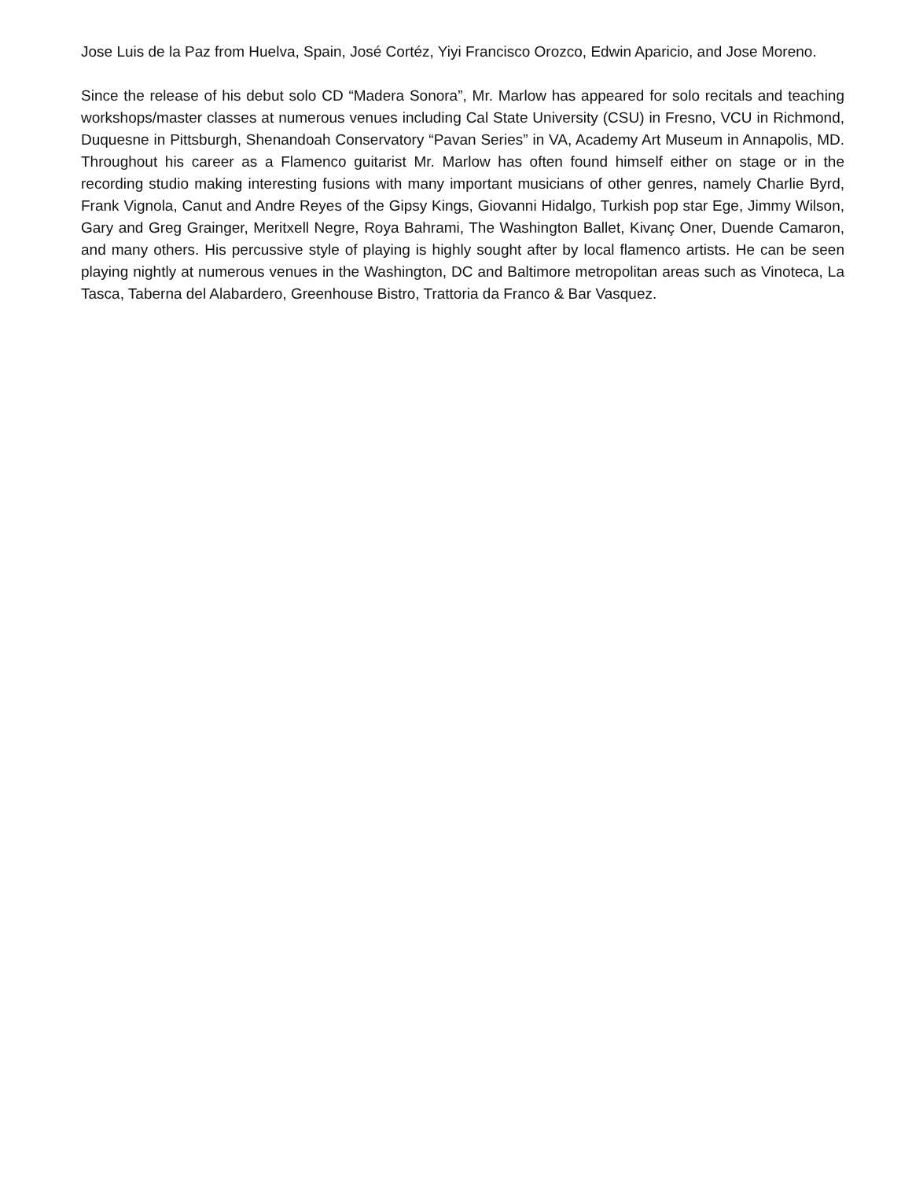Jose Luis de la Paz from Huelva, Spain, José Cortéz, Yiyi Francisco Orozco, Edwin Aparicio, and Jose Moreno.
Since the release of his debut solo CD “Madera Sonora”, Mr. Marlow has appeared for solo recitals and teaching workshops/master classes at numerous venues including Cal State University (CSU) in Fresno, VCU in Richmond, Duquesne in Pittsburgh, Shenandoah Conservatory “Pavan Series” in VA, Academy Art Museum in Annapolis, MD. Throughout his career as a Flamenco guitarist Mr. Marlow has often found himself either on stage or in the recording studio making interesting fusions with many important musicians of other genres, namely Charlie Byrd, Frank Vignola, Canut and Andre Reyes of the Gipsy Kings, Giovanni Hidalgo, Turkish pop star Ege, Jimmy Wilson, Gary and Greg Grainger, Meritxell Negre, Roya Bahrami, The Washington Ballet, Kivanç Oner, Duende Camaron, and many others. His percussive style of playing is highly sought after by local flamenco artists. He can be seen playing nightly at numerous venues in the Washington, DC and Baltimore metropolitan areas such as Vinoteca, La Tasca, Taberna del Alabardero, Greenhouse Bistro, Trattoria da Franco & Bar Vasquez.